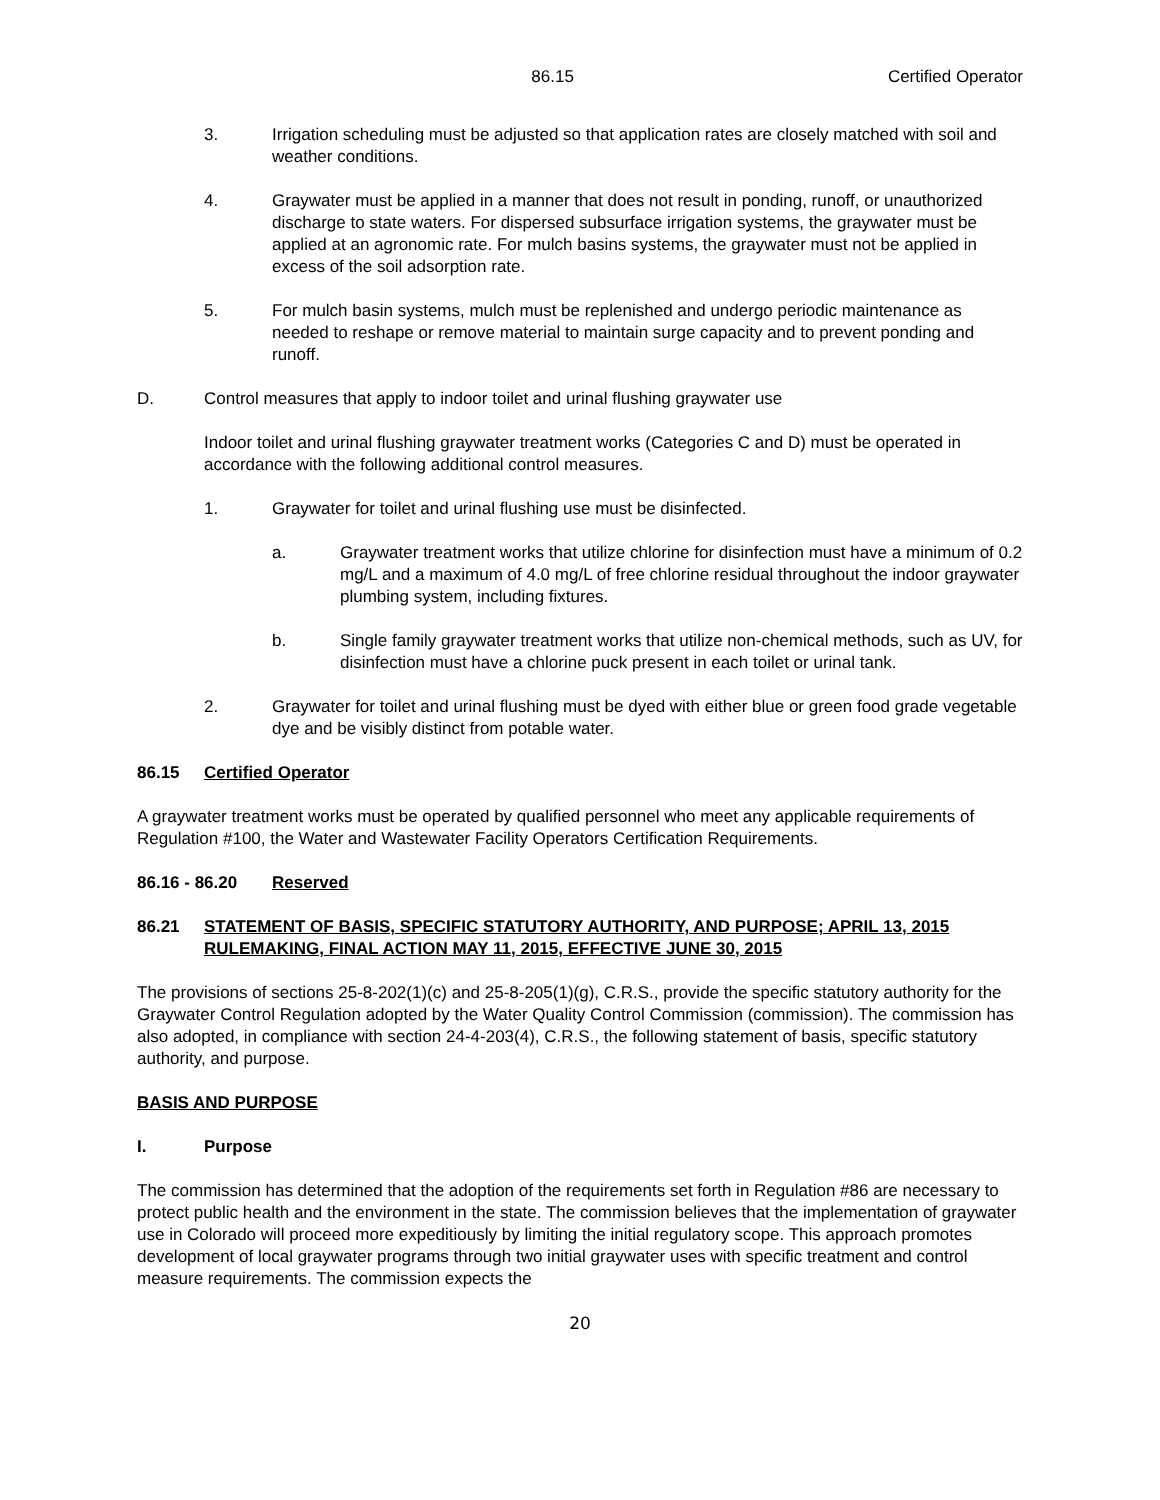86.15 Certified Operator
3. Irrigation scheduling must be adjusted so that application rates are closely matched with soil and weather conditions.
4. Graywater must be applied in a manner that does not result in ponding, runoff, or unauthorized discharge to state waters. For dispersed subsurface irrigation systems, the graywater must be applied at an agronomic rate. For mulch basins systems, the graywater must not be applied in excess of the soil adsorption rate.
5. For mulch basin systems, mulch must be replenished and undergo periodic maintenance as needed to reshape or remove material to maintain surge capacity and to prevent ponding and runoff.
D. Control measures that apply to indoor toilet and urinal flushing graywater use
Indoor toilet and urinal flushing graywater treatment works (Categories C and D) must be operated in accordance with the following additional control measures.
1. Graywater for toilet and urinal flushing use must be disinfected.
a. Graywater treatment works that utilize chlorine for disinfection must have a minimum of 0.2 mg/L and a maximum of 4.0 mg/L of free chlorine residual throughout the indoor graywater plumbing system, including fixtures.
b. Single family graywater treatment works that utilize non-chemical methods, such as UV, for disinfection must have a chlorine puck present in each toilet or urinal tank.
2. Graywater for toilet and urinal flushing must be dyed with either blue or green food grade vegetable dye and be visibly distinct from potable water.
86.15 Certified Operator
A graywater treatment works must be operated by qualified personnel who meet any applicable requirements of Regulation #100, the Water and Wastewater Facility Operators Certification Requirements.
86.16 - 86.20 Reserved
86.21 STATEMENT OF BASIS, SPECIFIC STATUTORY AUTHORITY, AND PURPOSE; APRIL 13, 2015 RULEMAKING, FINAL ACTION MAY 11, 2015, EFFECTIVE JUNE 30, 2015
The provisions of sections 25-8-202(1)(c) and 25-8-205(1)(g), C.R.S., provide the specific statutory authority for the Graywater Control Regulation adopted by the Water Quality Control Commission (commission). The commission has also adopted, in compliance with section 24-4-203(4), C.R.S., the following statement of basis, specific statutory authority, and purpose.
BASIS AND PURPOSE
I. Purpose
The commission has determined that the adoption of the requirements set forth in Regulation #86 are necessary to protect public health and the environment in the state. The commission believes that the implementation of graywater use in Colorado will proceed more expeditiously by limiting the initial regulatory scope. This approach promotes development of local graywater programs through two initial graywater uses with specific treatment and control measure requirements. The commission expects the
20